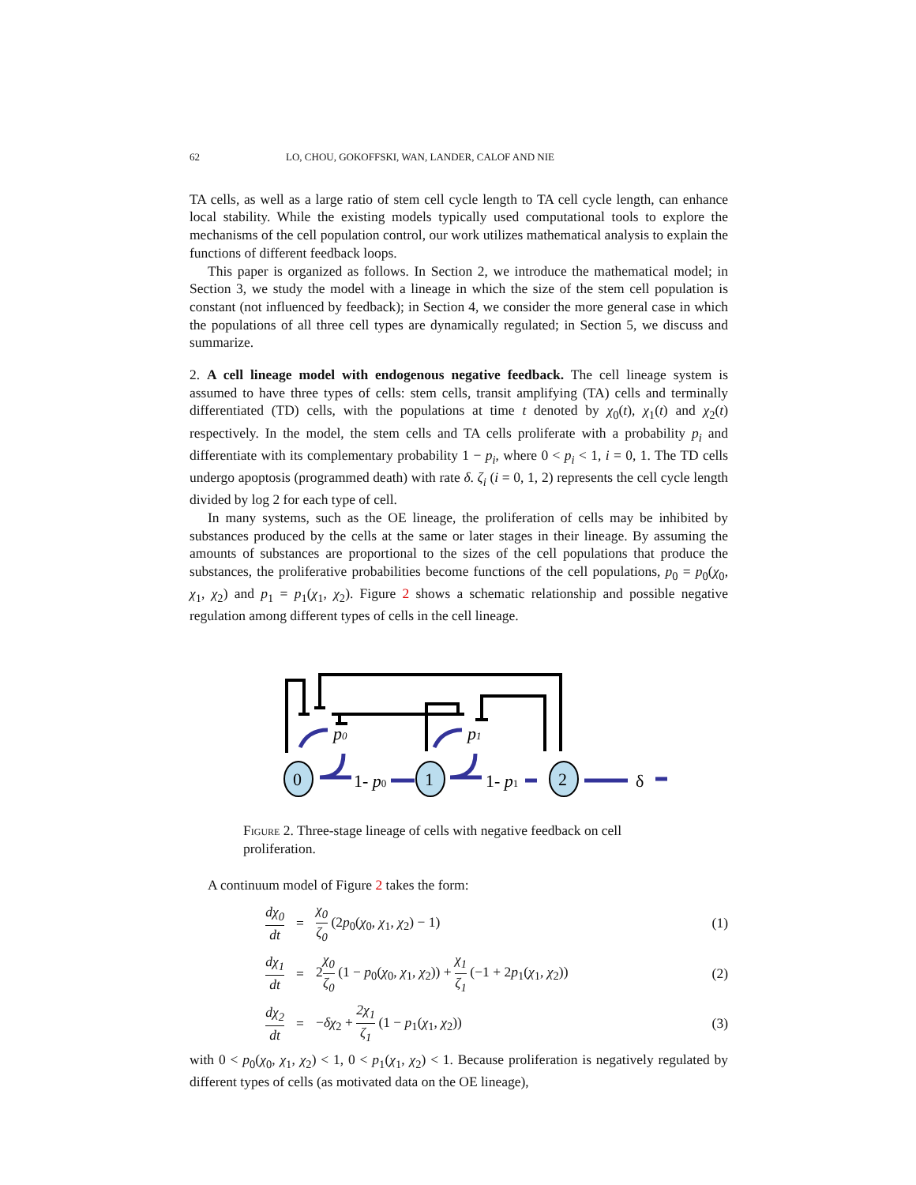62 LO, CHOU, GOKOFFSKI, WAN, LANDER, CALOF AND NIE
TA cells, as well as a large ratio of stem cell cycle length to TA cell cycle length, can enhance local stability. While the existing models typically used computational tools to explore the mechanisms of the cell population control, our work utilizes mathematical analysis to explain the functions of different feedback loops.
This paper is organized as follows. In Section 2, we introduce the mathematical model; in Section 3, we study the model with a lineage in which the size of the stem cell population is constant (not influenced by feedback); in Section 4, we consider the more general case in which the populations of all three cell types are dynamically regulated; in Section 5, we discuss and summarize.
2. A cell lineage model with endogenous negative feedback. The cell lineage system is assumed to have three types of cells: stem cells, transit amplifying (TA) cells and terminally differentiated (TD) cells, with the populations at time t denoted by χ<sub>0</sub>(t), χ<sub>1</sub>(t) and χ<sub>2</sub>(t) respectively. In the model, the stem cells and TA cells proliferate with a probability p<sub>i</sub> and differentiate with its complementary probability 1 − p<sub>i</sub>, where 0 < p<sub>i</sub> < 1, i = 0, 1. The TD cells undergo apoptosis (programmed death) with rate δ. ζ<sub>i</sub> (i = 0, 1, 2) represents the cell cycle length divided by log 2 for each type of cell.
In many systems, such as the OE lineage, the proliferation of cells may be inhibited by substances produced by the cells at the same or later stages in their lineage. By assuming the amounts of substances are proportional to the sizes of the cell populations that produce the substances, the proliferative probabilities become functions of the cell populations, p<sub>0</sub> = p<sub>0</sub>(χ<sub>0</sub>, χ<sub>1</sub>, χ<sub>2</sub>) and p<sub>1</sub> = p<sub>1</sub>(χ<sub>1</sub>, χ<sub>2</sub>). Figure 2 shows a schematic relationship and possible negative regulation among different types of cells in the cell lineage.
0
1
2
p0
p1
1- p0
1- p1
δ
Figure 2. Three-stage lineage of cells with negative feedback on cell proliferation.
A continuum model of Figure 2 takes the form:
dχ<sub>0</sub> dt = χ<sub>0</sub> ζ<sub>0</sub> (2p<sub>0</sub>(χ<sub>0</sub>, χ<sub>1</sub>, χ<sub>2</sub>) − 1) (1)
dχ<sub>1</sub> dt = 2χ<sub>0</sub> ζ<sub>0</sub> (1 − p<sub>0</sub>(χ<sub>0</sub>, χ<sub>1</sub>, χ<sub>2</sub>)) + χ<sub>1</sub> ζ<sub>1</sub> (−1 + 2p<sub>1</sub>(χ<sub>1</sub>, χ<sub>2</sub>)) (2)
dχ<sub>2</sub> dt = −δχ<sub>2</sub> + 2χ<sub>1</sub> ζ<sub>1</sub> (1 − p<sub>1</sub>(χ<sub>1</sub>, χ<sub>2</sub>)) (3)
with 0 < p<sub>0</sub>(χ<sub>0</sub>, χ<sub>1</sub>, χ<sub>2</sub>) < 1, 0 < p<sub>1</sub>(χ<sub>1</sub>, χ<sub>2</sub>) < 1. Because proliferation is negatively regulated by different types of cells (as motivated data on the OE lineage),